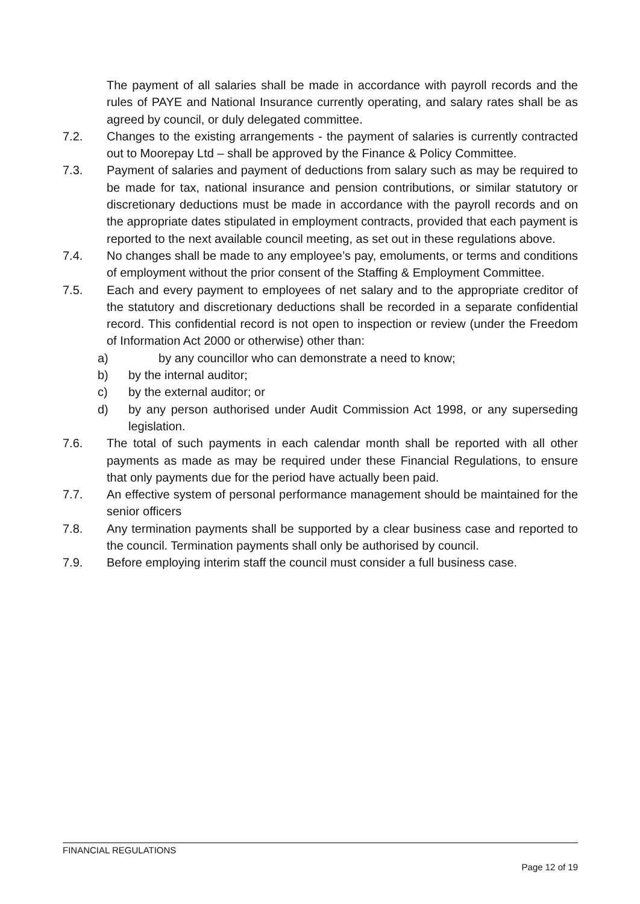The payment of all salaries shall be made in accordance with payroll records and the rules of PAYE and National Insurance currently operating, and salary rates shall be as agreed by council, or duly delegated committee.
7.2. Changes to the existing arrangements - the payment of salaries is currently contracted out to Moorepay Ltd – shall be approved by the Finance & Policy Committee.
7.3. Payment of salaries and payment of deductions from salary such as may be required to be made for tax, national insurance and pension contributions, or similar statutory or discretionary deductions must be made in accordance with the payroll records and on the appropriate dates stipulated in employment contracts, provided that each payment is reported to the next available council meeting, as set out in these regulations above.
7.4. No changes shall be made to any employee’s pay, emoluments, or terms and conditions of employment without the prior consent of the Staffing & Employment Committee.
7.5. Each and every payment to employees of net salary and to the appropriate creditor of the statutory and discretionary deductions shall be recorded in a separate confidential record. This confidential record is not open to inspection or review (under the Freedom of Information Act 2000 or otherwise) other than:
a) by any councillor who can demonstrate a need to know;
b) by the internal auditor;
c) by the external auditor; or
d) by any person authorised under Audit Commission Act 1998, or any superseding legislation.
7.6. The total of such payments in each calendar month shall be reported with all other payments as made as may be required under these Financial Regulations, to ensure that only payments due for the period have actually been paid.
7.7. An effective system of personal performance management should be maintained for the senior officers
7.8. Any termination payments shall be supported by a clear business case and reported to the council. Termination payments shall only be authorised by council.
7.9. Before employing interim staff the council must consider a full business case.
FINANCIAL REGULATIONS
Page 12 of 19